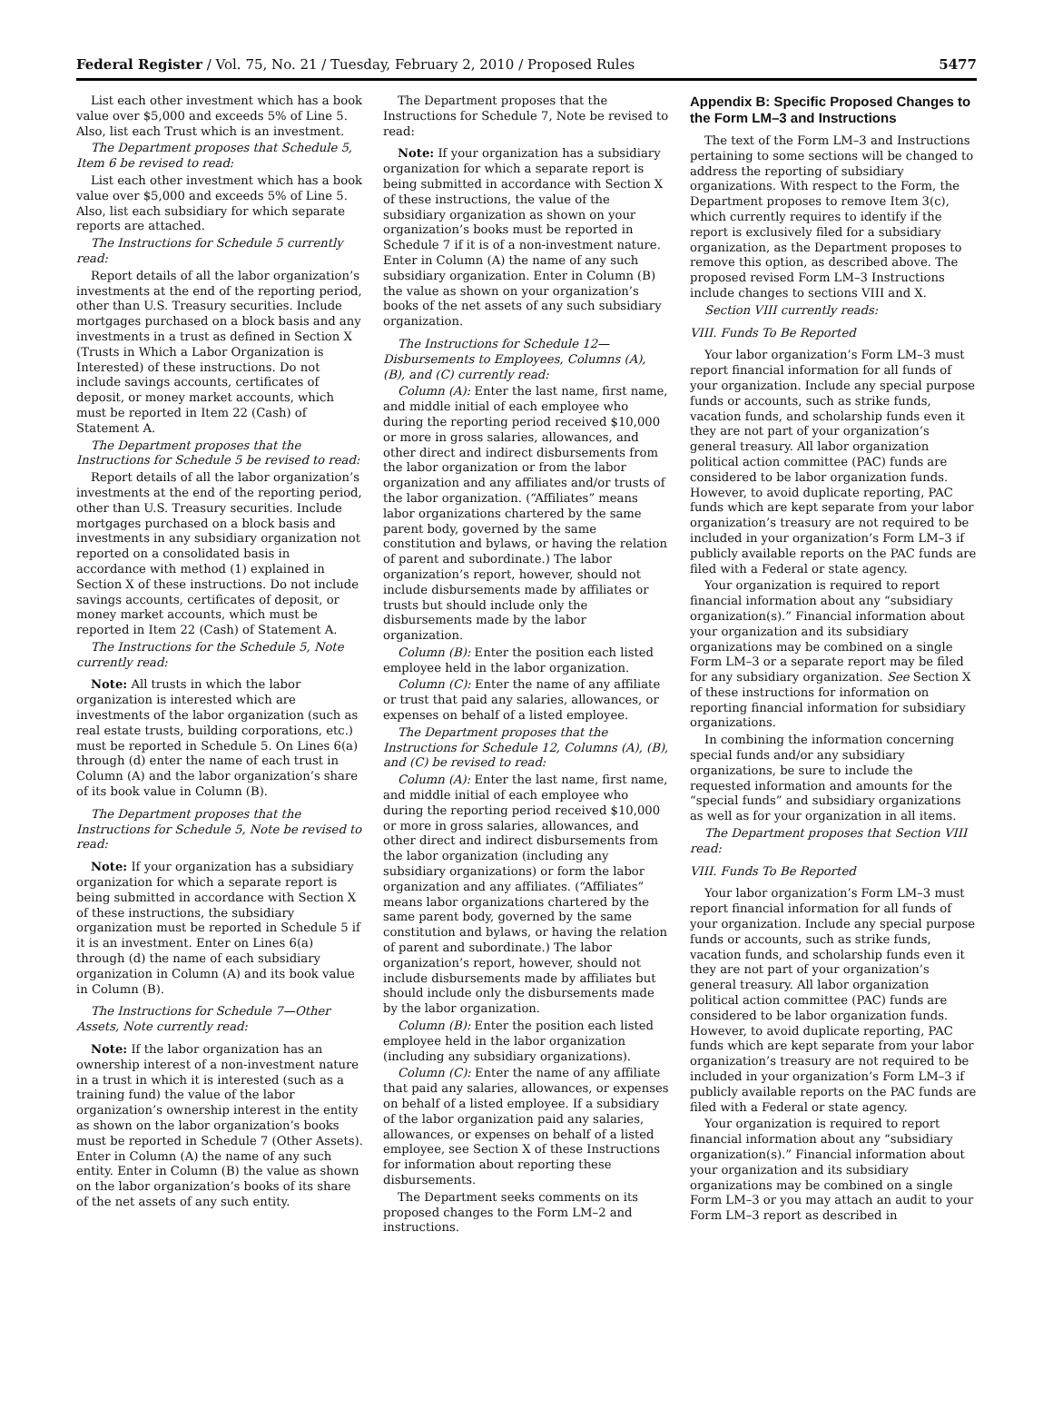Federal Register / Vol. 75, No. 21 / Tuesday, February 2, 2010 / Proposed Rules 5477
List each other investment which has a book value over $5,000 and exceeds 5% of Line 5. Also, list each Trust which is an investment.
The Department proposes that Schedule 5, Item 6 be revised to read:
List each other investment which has a book value over $5,000 and exceeds 5% of Line 5. Also, list each subsidiary for which separate reports are attached.
The Instructions for Schedule 5 currently read:
Report details of all the labor organization’s investments at the end of the reporting period, other than U.S. Treasury securities. Include mortgages purchased on a block basis and any investments in a trust as defined in Section X (Trusts in Which a Labor Organization is Interested) of these instructions. Do not include savings accounts, certificates of deposit, or money market accounts, which must be reported in Item 22 (Cash) of Statement A.
The Department proposes that the Instructions for Schedule 5 be revised to read:
Report details of all the labor organization’s investments at the end of the reporting period, other than U.S. Treasury securities. Include mortgages purchased on a block basis and investments in any subsidiary organization not reported on a consolidated basis in accordance with method (1) explained in Section X of these instructions. Do not include savings accounts, certificates of deposit, or money market accounts, which must be reported in Item 22 (Cash) of Statement A.
The Instructions for the Schedule 5, Note currently read:
Note: All trusts in which the labor organization is interested which are investments of the labor organization (such as real estate trusts, building corporations, etc.) must be reported in Schedule 5. On Lines 6(a) through (d) enter the name of each trust in Column (A) and the labor organization’s share of its book value in Column (B).
The Department proposes that the Instructions for Schedule 5, Note be revised to read:
Note: If your organization has a subsidiary organization for which a separate report is being submitted in accordance with Section X of these instructions, the subsidiary organization must be reported in Schedule 5 if it is an investment. Enter on Lines 6(a) through (d) the name of each subsidiary organization in Column (A) and its book value in Column (B).
The Instructions for Schedule 7—Other Assets, Note currently read:
Note: If the labor organization has an ownership interest of a non-investment nature in a trust in which it is interested (such as a training fund) the value of the labor organization’s ownership interest in the entity as shown on the labor organization’s books must be reported in Schedule 7 (Other Assets). Enter in Column (A) the name of any such entity. Enter in Column (B) the value as shown on the labor organization’s books of its share of the net assets of any such entity.
The Department proposes that the Instructions for Schedule 7, Note be revised to read:
Note: If your organization has a subsidiary organization for which a separate report is being submitted in accordance with Section X of these instructions, the value of the subsidiary organization as shown on your organization’s books must be reported in Schedule 7 if it is of a non-investment nature. Enter in Column (A) the name of any such subsidiary organization. Enter in Column (B) the value as shown on your organization’s books of the net assets of any such subsidiary organization.
The Instructions for Schedule 12—Disbursements to Employees, Columns (A), (B), and (C) currently read:
Column (A): Enter the last name, first name, and middle initial of each employee who during the reporting period received $10,000 or more in gross salaries, allowances, and other direct and indirect disbursements from the labor organization or from the labor organization and any affiliates and/or trusts of the labor organization. (“Affiliates” means labor organizations chartered by the same parent body, governed by the same constitution and bylaws, or having the relation of parent and subordinate.) The labor organization’s report, however, should not include disbursements made by affiliates or trusts but should include only the disbursements made by the labor organization.
Column (B): Enter the position each listed employee held in the labor organization.
Column (C): Enter the name of any affiliate or trust that paid any salaries, allowances, or expenses on behalf of a listed employee.
The Department proposes that the Instructions for Schedule 12, Columns (A), (B), and (C) be revised to read:
Column (A): Enter the last name, first name, and middle initial of each employee who during the reporting period received $10,000 or more in gross salaries, allowances, and other direct and indirect disbursements from the labor organization (including any subsidiary organizations) or form the labor organization and any affiliates. (“Affiliates” means labor organizations chartered by the same parent body, governed by the same constitution and bylaws, or having the relation of parent and subordinate.) The labor organization’s report, however, should not include disbursements made by affiliates but should include only the disbursements made by the labor organization.
Column (B): Enter the position each listed employee held in the labor organization (including any subsidiary organizations).
Column (C): Enter the name of any affiliate that paid any salaries, allowances, or expenses on behalf of a listed employee. If a subsidiary of the labor organization paid any salaries, allowances, or expenses on behalf of a listed employee, see Section X of these Instructions for information about reporting these disbursements.
The Department seeks comments on its proposed changes to the Form LM–2 and instructions.
Appendix B: Specific Proposed Changes to the Form LM–3 and Instructions
The text of the Form LM–3 and Instructions pertaining to some sections will be changed to address the reporting of subsidiary organizations. With respect to the Form, the Department proposes to remove Item 3(c), which currently requires to identify if the report is exclusively filed for a subsidiary organization, as the Department proposes to remove this option, as described above. The proposed revised Form LM–3 Instructions include changes to sections VIII and X.
Section VIII currently reads:
VIII. Funds To Be Reported
Your labor organization’s Form LM–3 must report financial information for all funds of your organization. Include any special purpose funds or accounts, such as strike funds, vacation funds, and scholarship funds even it they are not part of your organization’s general treasury. All labor organization political action committee (PAC) funds are considered to be labor organization funds. However, to avoid duplicate reporting, PAC funds which are kept separate from your labor organization’s treasury are not required to be included in your organization’s Form LM–3 if publicly available reports on the PAC funds are filed with a Federal or state agency.
Your organization is required to report financial information about any “subsidiary organization(s).” Financial information about your organization and its subsidiary organizations may be combined on a single Form LM–3 or a separate report may be filed for any subsidiary organization. See Section X of these instructions for information on reporting financial information for subsidiary organizations.
In combining the information concerning special funds and/or any subsidiary organizations, be sure to include the requested information and amounts for the “special funds” and subsidiary organizations as well as for your organization in all items.
The Department proposes that Section VIII read:
VIII. Funds To Be Reported
Your labor organization’s Form LM–3 must report financial information for all funds of your organization. Include any special purpose funds or accounts, such as strike funds, vacation funds, and scholarship funds even it they are not part of your organization’s general treasury. All labor organization political action committee (PAC) funds are considered to be labor organization funds. However, to avoid duplicate reporting, PAC funds which are kept separate from your labor organization’s treasury are not required to be included in your organization’s Form LM–3 if publicly available reports on the PAC funds are filed with a Federal or state agency.
Your organization is required to report financial information about any “subsidiary organization(s).” Financial information about your organization and its subsidiary organizations may be combined on a single Form LM–3 or you may attach an audit to your Form LM–3 report as described in